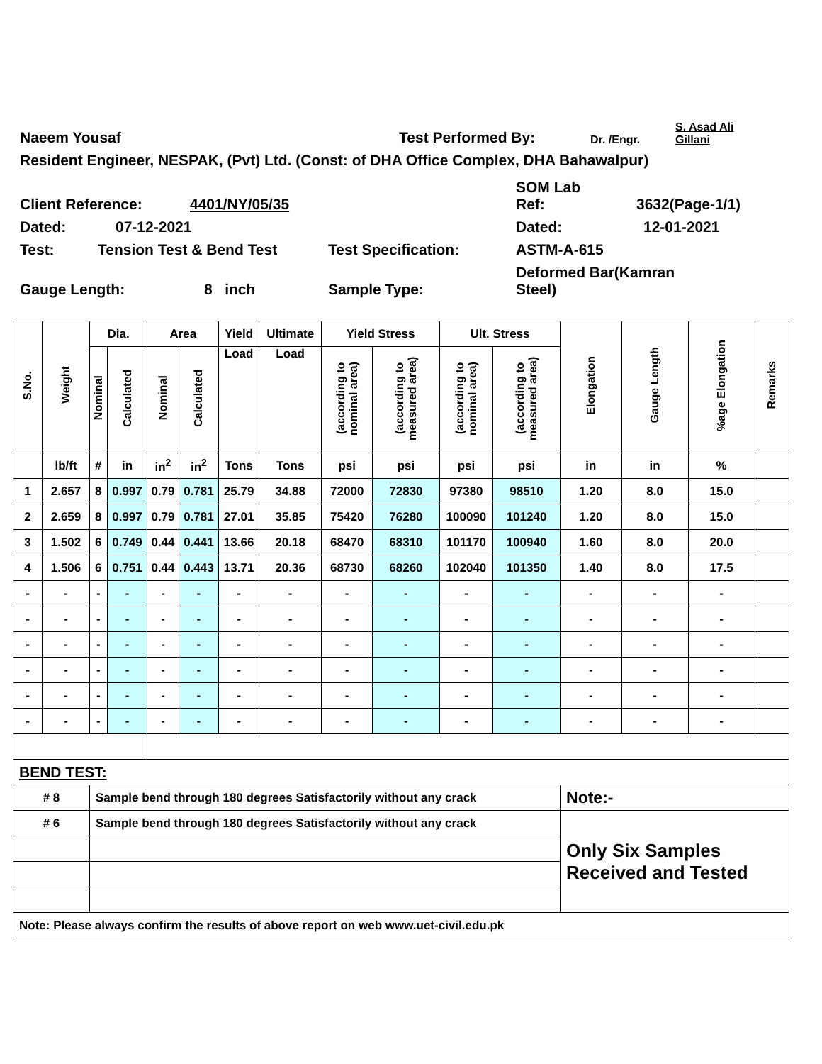Naeem Yousaf Test Performed By: Dr. /Engr. S. Asad Ali
Gillani
Resident Engineer, NESPAK, (Pvt) Ltd. (Const: of DHA Office Complex, DHA Bahawalpur)
Client Reference: 4401/NY/05/35 SOM Lab
Ref: 3632(Page-1/1)
Dated: 07-12-2021 Dated: 12-01-2021
Test: Tension Test & Bend Test Test Specification: ASTM-A-615
Gauge Length: 8 inch Sample Type: Deformed Bar(Kamran
Steel)
| S.No. | Weight | Dia. | | Area | | Yield | Ultimate | Yield Stress | | Ult. Stress | | Elongation | Gauge Length | %age Elongation | Remarks |
| --- | --- | --- | --- | --- | --- | --- | --- | --- | --- | --- | --- | --- | --- | --- | --- |
| | | Nominal | Calculated | Nominal | Calculated | Load | Load | (according to nominal area) | (according to measured area) | (according to nominal area) | (according to measured area) | | | | |
| | lb/ft | # | in | in<sup>2</sup> | in<sup>2</sup> | Tons | Tons | psi | psi | psi | psi | in | in | % | |
| 1 | 2.657 | 8 | 0.997 | 0.79 | 0.781 | 25.79 | 34.88 | 72000 | 72830 | 97380 | 98510 | 1.20 | 8.0 | 15.0 | |
| 2 | 2.659 | 8 | 0.997 | 0.79 | 0.781 | 27.01 | 35.85 | 75420 | 76280 | 100090 | 101240 | 1.20 | 8.0 | 15.0 | |
| 3 | 1.502 | 6 | 0.749 | 0.44 | 0.441 | 13.66 | 20.18 | 68470 | 68310 | 101170 | 100940 | 1.60 | 8.0 | 20.0 | |
| 4 | 1.506 | 6 | 0.751 | 0.44 | 0.443 | 13.71 | 20.36 | 68730 | 68260 | 102040 | 101350 | 1.40 | 8.0 | 17.5 | |
| - | - | - | - | - | - | - | - | - | - | - | - | - | - | - | |
| - | - | - | - | - | - | - | - | - | - | - | - | - | - | - | |
| - | - | - | - | - | - | - | - | - | - | - | - | - | - | - | |
| - | - | - | - | - | - | - | - | - | - | - | - | - | - | - | |
| - | - | - | - | - | - | - | - | - | - | - | - | - | - | - | |
| - | - | - | - | - | - | - | - | - | - | - | - | - | - | - | |
| BEND TEST: | | | | | | | | | | | | | | | |
| # 8 | | Sample bend through 180 degrees Satisfactorily without any crack | | | | | | | | | | Note:- | | | |
| # 6 | | Sample bend through 180 degrees Satisfactorily without any crack | | | | | | | | | | Only Six Samples Received and Tested | | | |
| Note: Please always confirm the results of above report on web www.uet-civil.edu.pk | | | | | | | | | | | | | | | |